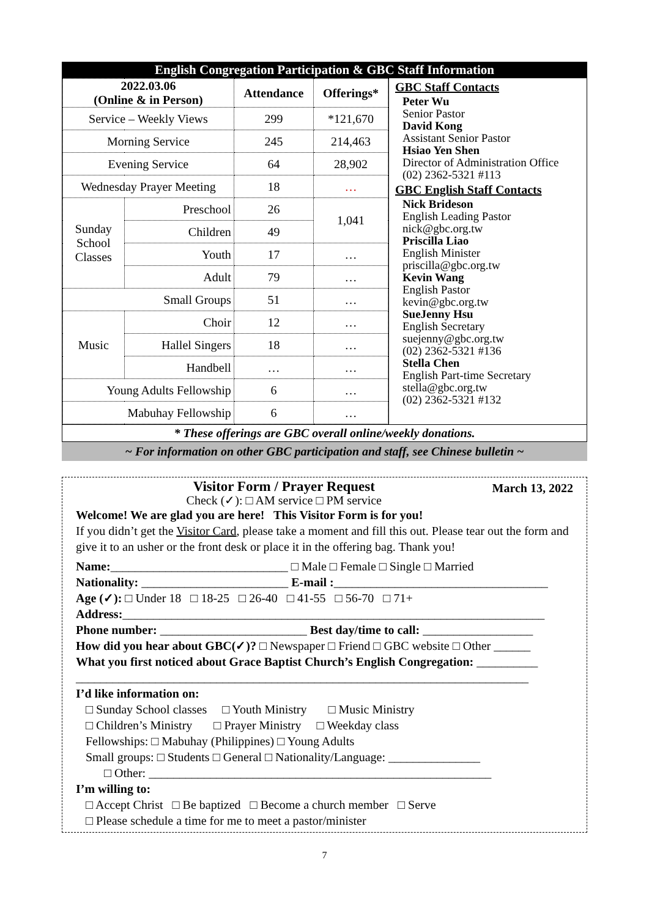English Congregation Participation & GBC Staff Information
| 2022.03.06 (Online & in Person) | | Attendance | Offerings* |
| --- | --- | --- | --- |
| Service – Weekly Views | | 299 | *121,670 |
| Morning Service | | 245 | 214,463 |
| Evening Service | | 64 | 28,902 |
| Wednesday Prayer Meeting | | 18 | … |
| Sunday School Classes | Preschool | 26 | 1,041 |
| | Children | 49 | |
| | Youth | 17 | … |
| | Adult | 79 | … |
| Small Groups | | 51 | … |
| Music | Choir | 12 | … |
| | Hallel Singers | 18 | … |
| | Handbell | … | … |
| Young Adults Fellowship | | 6 | … |
| Mabuhay Fellowship | | 6 | … |
GBC Staff Contacts
Peter Wu
Senior Pastor
David Kong
Assistant Senior Pastor
Hsiao Yen Shen
Director of Administration Office
(02) 2362-5321 #113
GBC English Staff Contacts
Nick Brideson
English Leading Pastor
nick@gbc.org.tw
Priscilla Liao
English Minister
priscilla@gbc.org.tw
Kevin Wang
English Pastor
kevin@gbc.org.tw
SueJenny Hsu
English Secretary
suejenny@gbc.org.tw
(02) 2362-5321 #136
Stella Chen
English Part-time Secretary
stella@gbc.org.tw
(02) 2362-5321 #132
* These offerings are GBC overall online/weekly donations.
~ For information on other GBC participation and staff, see Chinese bulletin ~
Visitor Form / Prayer Request
Check (✓): □ AM service □ PM service
March 13, 2022
Welcome! We are glad you are here! This Visitor Form is for you!
If you didn’t get the Visitor Card, please take a moment and fill this out. Please tear out the form and give it to an usher or the front desk or place it in the offering bag. Thank you!
Name:_____________________________ □ Male □ Female □ Single □ Married
Nationality: ________________________ E-mail :___________________________________
Age (✓): □ Under 18 □ 18-25 □ 26-40 □ 41-55 □ 56-70 □ 71+
Address:_____________________________________________________________________
Phone number: ________________________ Best day/time to call: __________________
How did you hear about GBC(✓)? □ Newspaper □ Friend □ GBC website □ Other ______
What you first noticed about Grace Baptist Church’s English Congregation: __________
__________________________________________________________________________
I’d like information on:
□ Sunday School classes □ Youth Ministry □ Music Ministry
□ Children’s Ministry □ Prayer Ministry □ Weekday class
Fellowships: □ Mabuhay (Philippines) □ Young Adults
Small groups: □ Students □ General □ Nationality/Language: _______________
□ Other: ________________________________________________________
I’m willing to:
□ Accept Christ □ Be baptized □ Become a church member □ Serve
□ Please schedule a time for me to meet a pastor/minister
7